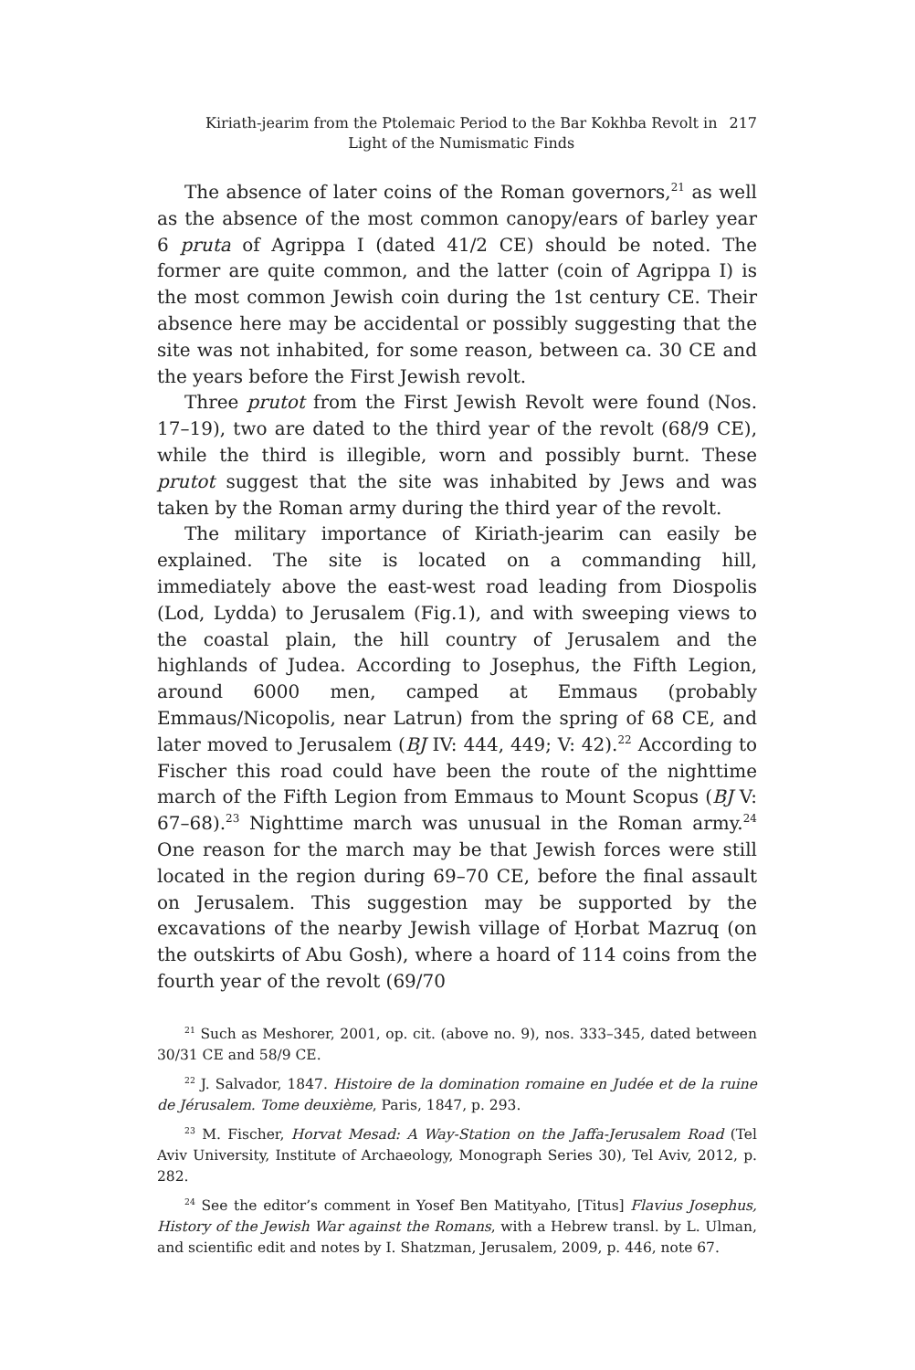Kiriath-jearim from the Ptolemaic Period to the Bar Kokhba Revolt in
Light of the Numismatic Finds
217
The absence of later coins of the Roman governors,<sup>21</sup> as well as the absence of the most common canopy/ears of barley year 6 pruta of Agrippa I (dated 41/2 CE) should be noted. The former are quite common, and the latter (coin of Agrippa I) is the most common Jewish coin during the 1st century CE. Their absence here may be accidental or possibly suggesting that the site was not inhabited, for some reason, between ca. 30 CE and the years before the First Jewish revolt.
Three prutot from the First Jewish Revolt were found (Nos. 17–19), two are dated to the third year of the revolt (68/9 CE), while the third is illegible, worn and possibly burnt. These prutot suggest that the site was inhabited by Jews and was taken by the Roman army during the third year of the revolt.
The military importance of Kiriath-jearim can easily be explained. The site is located on a commanding hill, immediately above the east-west road leading from Diospolis (Lod, Lydda) to Jerusalem (Fig.1), and with sweeping views to the coastal plain, the hill country of Jerusalem and the highlands of Judea. According to Josephus, the Fifth Legion, around 6000 men, camped at Emmaus (probably Emmaus/Nicopolis, near Latrun) from the spring of 68 CE, and later moved to Jerusalem (BJ IV: 444, 449; V: 42).<sup>22</sup> According to Fischer this road could have been the route of the nighttime march of the Fifth Legion from Emmaus to Mount Scopus (BJ V: 67–68).<sup>23</sup> Nighttime march was unusual in the Roman army.<sup>24</sup> One reason for the march may be that Jewish forces were still located in the region during 69–70 CE, before the final assault on Jerusalem. This suggestion may be supported by the excavations of the nearby Jewish village of Ḥorbat Mazruq (on the outskirts of Abu Gosh), where a hoard of 114 coins from the fourth year of the revolt (69/70
<sup>21</sup> Such as Meshorer, 2001, op. cit. (above no. 9), nos. 333–345, dated between 30/31 CE and 58/9 CE.
<sup>22</sup> J. Salvador, 1847. Histoire de la domination romaine en Judée et de la ruine de Jérusalem. Tome deuxième, Paris, 1847, p. 293.
<sup>23</sup> M. Fischer, Horvat Mesad: A Way-Station on the Jaffa-Jerusalem Road (Tel Aviv University, Institute of Archaeology, Monograph Series 30), Tel Aviv, 2012, p. 282.
<sup>24</sup> See the editor’s comment in Yosef Ben Matityaho, [Titus] Flavius Josephus, History of the Jewish War against the Romans, with a Hebrew transl. by L. Ulman, and scientific edit and notes by I. Shatzman, Jerusalem, 2009, p. 446, note 67.